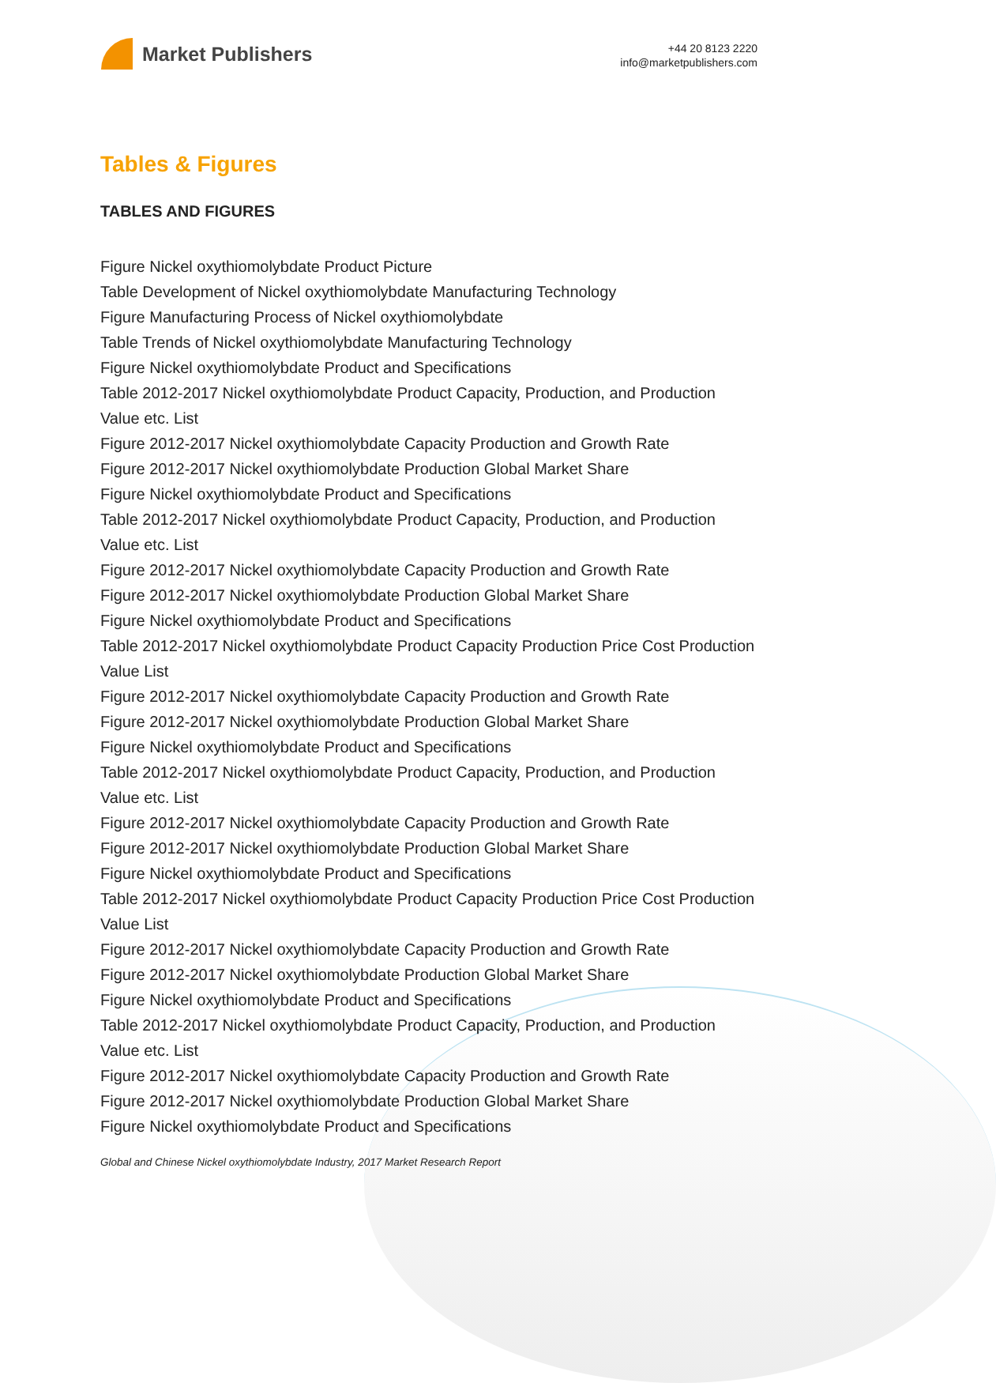Market Publishers
+44 20 8123 2220
info@marketpublishers.com
Tables & Figures
TABLES AND FIGURES
Figure Nickel oxythiomolybdate Product Picture
Table Development of Nickel oxythiomolybdate Manufacturing Technology
Figure Manufacturing Process of Nickel oxythiomolybdate
Table Trends of Nickel oxythiomolybdate Manufacturing Technology
Figure Nickel oxythiomolybdate Product and Specifications
Table 2012-2017 Nickel oxythiomolybdate Product Capacity, Production, and Production Value etc. List
Figure 2012-2017 Nickel oxythiomolybdate Capacity Production and Growth Rate
Figure 2012-2017 Nickel oxythiomolybdate Production Global Market Share
Figure Nickel oxythiomolybdate Product and Specifications
Table 2012-2017 Nickel oxythiomolybdate Product Capacity, Production, and Production Value etc. List
Figure 2012-2017 Nickel oxythiomolybdate Capacity Production and Growth Rate
Figure 2012-2017 Nickel oxythiomolybdate Production Global Market Share
Figure Nickel oxythiomolybdate Product and Specifications
Table 2012-2017 Nickel oxythiomolybdate Product Capacity Production Price Cost Production Value List
Figure 2012-2017 Nickel oxythiomolybdate Capacity Production and Growth Rate
Figure 2012-2017 Nickel oxythiomolybdate Production Global Market Share
Figure Nickel oxythiomolybdate Product and Specifications
Table 2012-2017 Nickel oxythiomolybdate Product Capacity, Production, and Production Value etc. List
Figure 2012-2017 Nickel oxythiomolybdate Capacity Production and Growth Rate
Figure 2012-2017 Nickel oxythiomolybdate Production Global Market Share
Figure Nickel oxythiomolybdate Product and Specifications
Table 2012-2017 Nickel oxythiomolybdate Product Capacity Production Price Cost Production Value List
Figure 2012-2017 Nickel oxythiomolybdate Capacity Production and Growth Rate
Figure 2012-2017 Nickel oxythiomolybdate Production Global Market Share
Figure Nickel oxythiomolybdate Product and Specifications
Table 2012-2017 Nickel oxythiomolybdate Product Capacity, Production, and Production Value etc. List
Figure 2012-2017 Nickel oxythiomolybdate Capacity Production and Growth Rate
Figure 2012-2017 Nickel oxythiomolybdate Production Global Market Share
Figure Nickel oxythiomolybdate Product and Specifications
Global and Chinese Nickel oxythiomolybdate Industry, 2017 Market Research Report